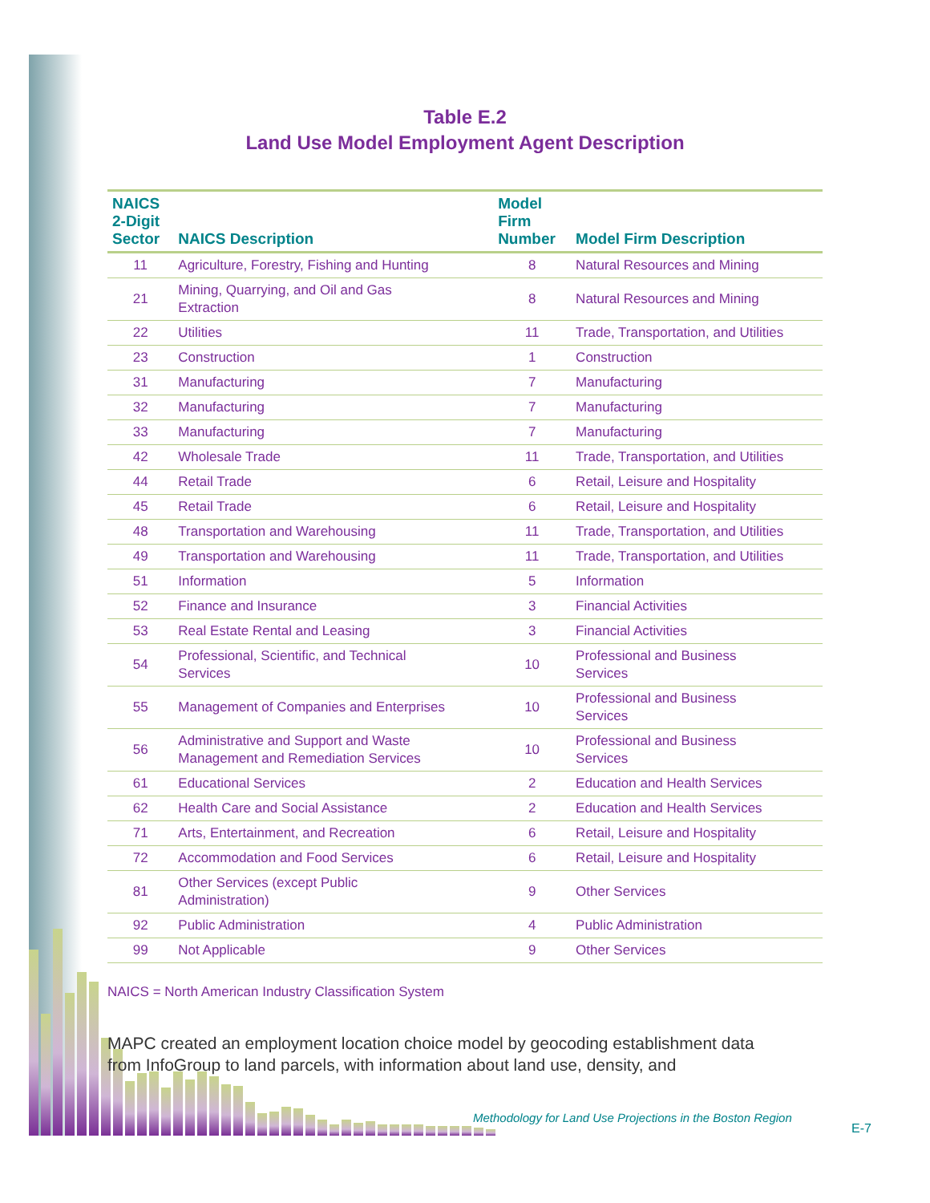Table E.2
Land Use Model Employment Agent Description
| NAICS 2-Digit Sector | NAICS Description | Model Firm Number | Model Firm Description |
| --- | --- | --- | --- |
| 11 | Agriculture, Forestry, Fishing and Hunting | 8 | Natural Resources and Mining |
| 21 | Mining, Quarrying, and Oil and Gas Extraction | 8 | Natural Resources and Mining |
| 22 | Utilities | 11 | Trade, Transportation, and Utilities |
| 23 | Construction | 1 | Construction |
| 31 | Manufacturing | 7 | Manufacturing |
| 32 | Manufacturing | 7 | Manufacturing |
| 33 | Manufacturing | 7 | Manufacturing |
| 42 | Wholesale Trade | 11 | Trade, Transportation, and Utilities |
| 44 | Retail Trade | 6 | Retail, Leisure and Hospitality |
| 45 | Retail Trade | 6 | Retail, Leisure and Hospitality |
| 48 | Transportation and Warehousing | 11 | Trade, Transportation, and Utilities |
| 49 | Transportation and Warehousing | 11 | Trade, Transportation, and Utilities |
| 51 | Information | 5 | Information |
| 52 | Finance and Insurance | 3 | Financial Activities |
| 53 | Real Estate Rental and Leasing | 3 | Financial Activities |
| 54 | Professional, Scientific, and Technical Services | 10 | Professional and Business Services |
| 55 | Management of Companies and Enterprises | 10 | Professional and Business Services |
| 56 | Administrative and Support and Waste Management and Remediation Services | 10 | Professional and Business Services |
| 61 | Educational Services | 2 | Education and Health Services |
| 62 | Health Care and Social Assistance | 2 | Education and Health Services |
| 71 | Arts, Entertainment, and Recreation | 6 | Retail, Leisure and Hospitality |
| 72 | Accommodation and Food Services | 6 | Retail, Leisure and Hospitality |
| 81 | Other Services (except Public Administration) | 9 | Other Services |
| 92 | Public Administration | 4 | Public Administration |
| 99 | Not Applicable | 9 | Other Services |
NAICS = North American Industry Classification System
MAPC created an employment location choice model by geocoding establishment data from InfoGroup to land parcels, with information about land use, density, and
Methodology for Land Use Projections in the Boston Region
E-7